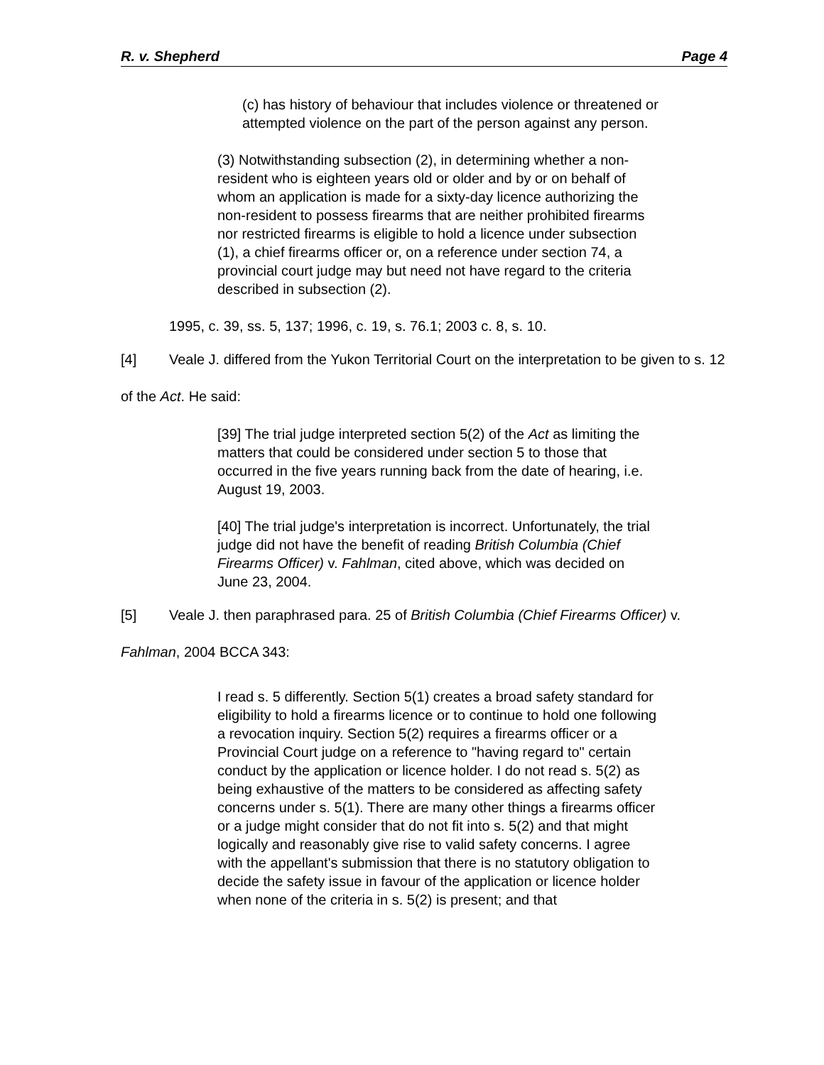R. v. Shepherd Page 4
(c) has history of behaviour that includes violence or threatened or attempted violence on the part of the person against any person.
(3) Notwithstanding subsection (2), in determining whether a non-resident who is eighteen years old or older and by or on behalf of whom an application is made for a sixty-day licence authorizing the non-resident to possess firearms that are neither prohibited firearms nor restricted firearms is eligible to hold a licence under subsection (1), a chief firearms officer or, on a reference under section 74, a provincial court judge may but need not have regard to the criteria described in subsection (2).
1995, c. 39, ss. 5, 137; 1996, c. 19, s. 76.1; 2003 c. 8, s. 10.
[4] Veale J. differed from the Yukon Territorial Court on the interpretation to be given to s. 12 of the Act. He said:
[39] The trial judge interpreted section 5(2) of the Act as limiting the matters that could be considered under section 5 to those that occurred in the five years running back from the date of hearing, i.e. August 19, 2003.
[40] The trial judge's interpretation is incorrect. Unfortunately, the trial judge did not have the benefit of reading British Columbia (Chief Firearms Officer) v. Fahlman, cited above, which was decided on June 23, 2004.
[5] Veale J. then paraphrased para. 25 of British Columbia (Chief Firearms Officer) v. Fahlman, 2004 BCCA 343:
I read s. 5 differently. Section 5(1) creates a broad safety standard for eligibility to hold a firearms licence or to continue to hold one following a revocation inquiry. Section 5(2) requires a firearms officer or a Provincial Court judge on a reference to "having regard to" certain conduct by the application or licence holder. I do not read s. 5(2) as being exhaustive of the matters to be considered as affecting safety concerns under s. 5(1). There are many other things a firearms officer or a judge might consider that do not fit into s. 5(2) and that might logically and reasonably give rise to valid safety concerns. I agree with the appellant's submission that there is no statutory obligation to decide the safety issue in favour of the application or licence holder when none of the criteria in s. 5(2) is present; and that